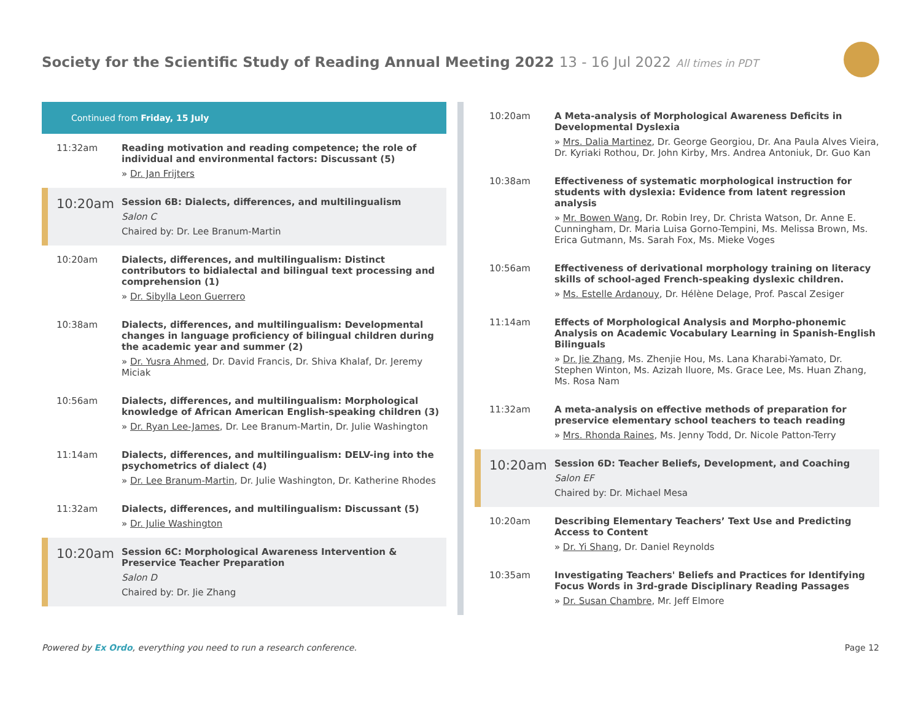Society for the Scientific Study of Reading Annual Meeting 2022 13 - 16 Jul 2022 All times in PDT
Continued from Friday, 15 July
11:32am
Reading motivation and reading competence; the role of individual and environmental factors: Discussant (5)
» Dr. Jan Frijters
10:20am
Session 6B: Dialects, differences, and multilingualism
Salon C
Chaired by: Dr. Lee Branum-Martin
10:20am
Dialects, differences, and multilingualism: Distinct contributors to bidialectal and bilingual text processing and comprehension (1)
» Dr. Sibylla Leon Guerrero
10:38am
Dialects, differences, and multilingualism: Developmental changes in language proficiency of bilingual children during the academic year and summer (2)
» Dr. Yusra Ahmed, Dr. David Francis, Dr. Shiva Khalaf, Dr. Jeremy Miciak
10:56am
Dialects, differences, and multilingualism: Morphological knowledge of African American English-speaking children (3)
» Dr. Ryan Lee-James, Dr. Lee Branum-Martin, Dr. Julie Washington
11:14am
Dialects, differences, and multilingualism: DELV-ing into the psychometrics of dialect (4)
» Dr. Lee Branum-Martin, Dr. Julie Washington, Dr. Katherine Rhodes
11:32am
Dialects, differences, and multilingualism: Discussant (5)
» Dr. Julie Washington
10:20am
Session 6C: Morphological Awareness Intervention & Preservice Teacher Preparation
Salon D
Chaired by: Dr. Jie Zhang
10:20am
A Meta-analysis of Morphological Awareness Deficits in Developmental Dyslexia
» Mrs. Dalia Martinez, Dr. George Georgiou, Dr. Ana Paula Alves Vieira, Dr. Kyriaki Rothou, Dr. John Kirby, Mrs. Andrea Antoniuk, Dr. Guo Kan
10:38am
Effectiveness of systematic morphological instruction for students with dyslexia: Evidence from latent regression analysis
» Mr. Bowen Wang, Dr. Robin Irey, Dr. Christa Watson, Dr. Anne E. Cunningham, Dr. Maria Luisa Gorno-Tempini, Ms. Melissa Brown, Ms. Erica Gutmann, Ms. Sarah Fox, Ms. Mieke Voges
10:56am
Effectiveness of derivational morphology training on literacy skills of school-aged French-speaking dyslexic children.
» Ms. Estelle Ardanouy, Dr. Hélène Delage, Prof. Pascal Zesiger
11:14am
Effects of Morphological Analysis and Morpho-phonemic Analysis on Academic Vocabulary Learning in Spanish-English Bilinguals
» Dr. Jie Zhang, Ms. Zhenjie Hou, Ms. Lana Kharabi-Yamato, Dr. Stephen Winton, Ms. Azizah Iluore, Ms. Grace Lee, Ms. Huan Zhang, Ms. Rosa Nam
11:32am
A meta-analysis on effective methods of preparation for preservice elementary school teachers to teach reading
» Mrs. Rhonda Raines, Ms. Jenny Todd, Dr. Nicole Patton-Terry
10:20am
Session 6D: Teacher Beliefs, Development, and Coaching
Salon EF
Chaired by: Dr. Michael Mesa
10:20am
Describing Elementary Teachers’ Text Use and Predicting Access to Content
» Dr. Yi Shang, Dr. Daniel Reynolds
10:35am
Investigating Teachers' Beliefs and Practices for Identifying Focus Words in 3rd-grade Disciplinary Reading Passages
» Dr. Susan Chambre, Mr. Jeff Elmore
Powered by Ex Ordo, everything you need to run a research conference. Page 12